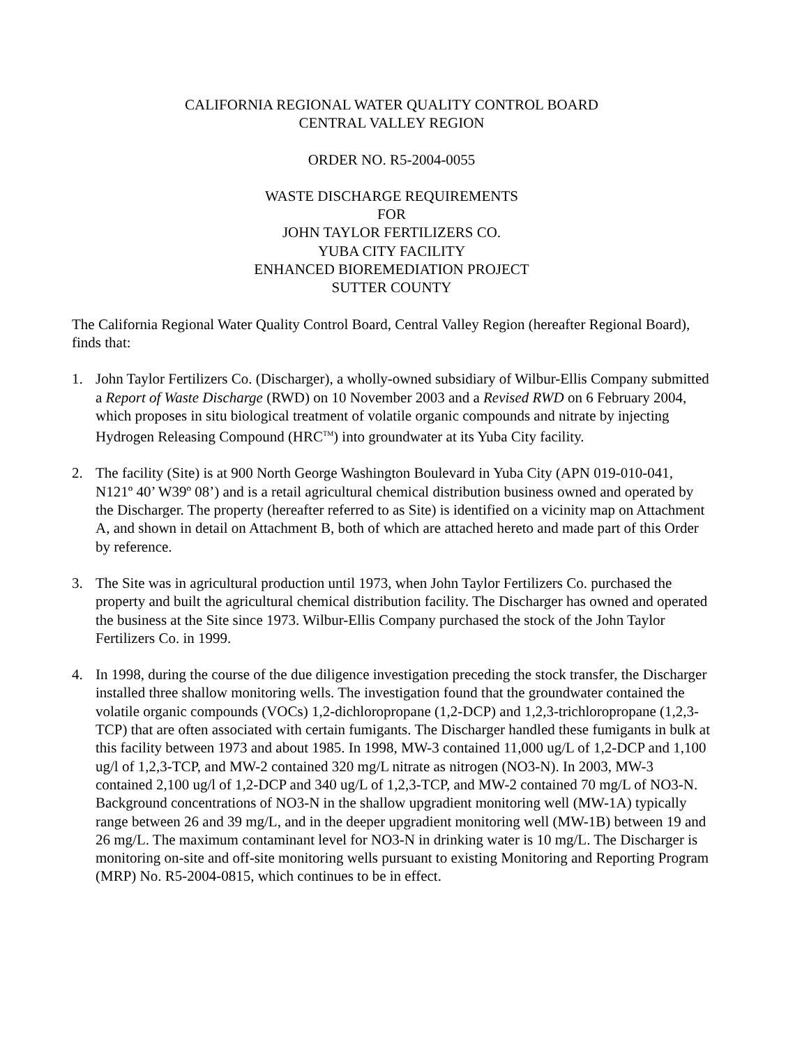CALIFORNIA REGIONAL WATER QUALITY CONTROL BOARD
CENTRAL VALLEY REGION
ORDER NO. R5-2004-0055
WASTE DISCHARGE REQUIREMENTS
FOR
JOHN TAYLOR FERTILIZERS CO.
YUBA CITY FACILITY
ENHANCED BIOREMEDIATION PROJECT
SUTTER COUNTY
The California Regional Water Quality Control Board, Central Valley Region (hereafter Regional Board), finds that:
1. John Taylor Fertilizers Co. (Discharger), a wholly-owned subsidiary of Wilbur-Ellis Company submitted a Report of Waste Discharge (RWD) on 10 November 2003 and a Revised RWD on 6 February 2004, which proposes in situ biological treatment of volatile organic compounds and nitrate by injecting Hydrogen Releasing Compound (HRC<sup>TM</sup>) into groundwater at its Yuba City facility.
2. The facility (Site) is at 900 North George Washington Boulevard in Yuba City (APN 019-010-041, N121º 40’ W39º 08’) and is a retail agricultural chemical distribution business owned and operated by the Discharger. The property (hereafter referred to as Site) is identified on a vicinity map on Attachment A, and shown in detail on Attachment B, both of which are attached hereto and made part of this Order by reference.
3. The Site was in agricultural production until 1973, when John Taylor Fertilizers Co. purchased the property and built the agricultural chemical distribution facility. The Discharger has owned and operated the business at the Site since 1973. Wilbur-Ellis Company purchased the stock of the John Taylor Fertilizers Co. in 1999.
4. In 1998, during the course of the due diligence investigation preceding the stock transfer, the Discharger installed three shallow monitoring wells. The investigation found that the groundwater contained the volatile organic compounds (VOCs) 1,2-dichloropropane (1,2-DCP) and 1,2,3-trichloropropane (1,2,3-TCP) that are often associated with certain fumigants. The Discharger handled these fumigants in bulk at this facility between 1973 and about 1985. In 1998, MW-3 contained 11,000 ug/L of 1,2-DCP and 1,100 ug/l of 1,2,3-TCP, and MW-2 contained 320 mg/L nitrate as nitrogen (NO3-N). In 2003, MW-3 contained 2,100 ug/l of 1,2-DCP and 340 ug/L of 1,2,3-TCP, and MW-2 contained 70 mg/L of NO3-N. Background concentrations of NO3-N in the shallow upgradient monitoring well (MW-1A) typically range between 26 and 39 mg/L, and in the deeper upgradient monitoring well (MW-1B) between 19 and 26 mg/L. The maximum contaminant level for NO3-N in drinking water is 10 mg/L. The Discharger is monitoring on-site and off-site monitoring wells pursuant to existing Monitoring and Reporting Program (MRP) No. R5-2004-0815, which continues to be in effect.